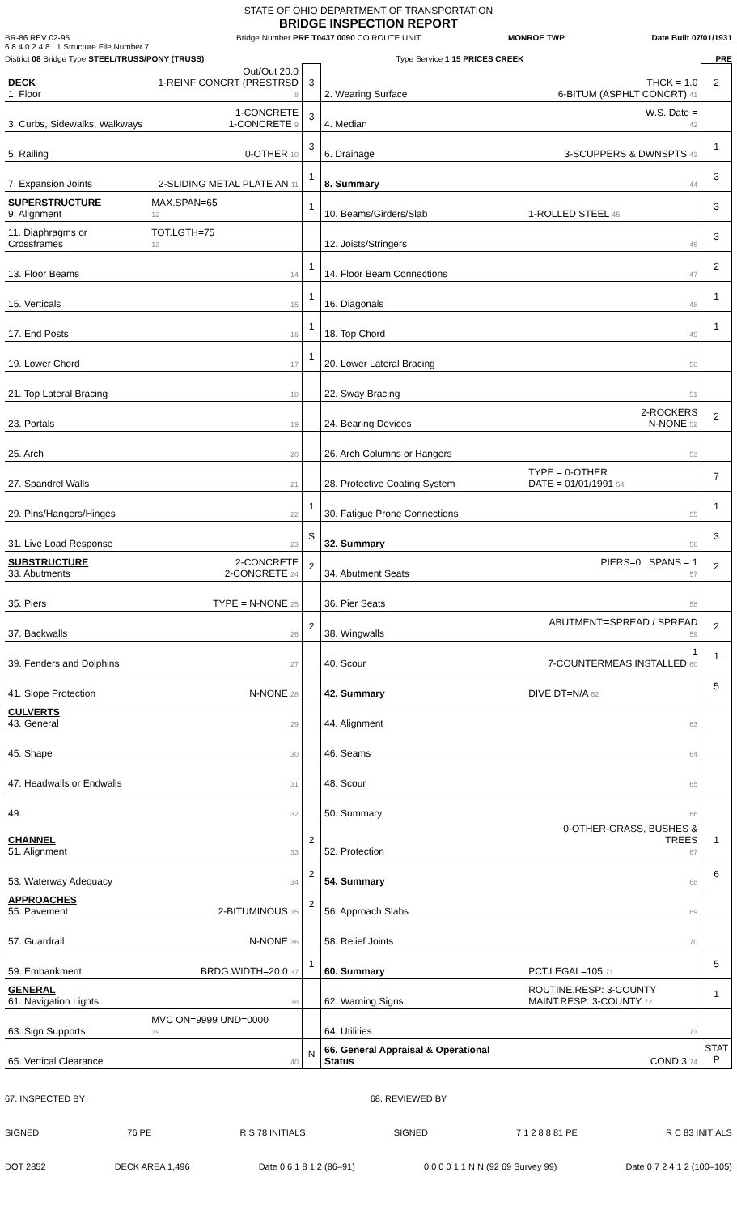STATE OF OHIO DEPARTMENT OF TRANSPORTATION
BRIDGE INSPECTION REPORT
BR-86 REV 02-95
6 8 4 0 2 4 8 1 Structure File Number 7 Bridge Number PRE T0437 0090 CO ROUTE UNIT MONROE TWP Date Built 07/01/1931
District 08 Bridge Type STEEL/TRUSS/PONY (TRUSS) Type Service 1 15 PRICES CREEK PRE
| DECK 1. Floor | Out/Out 20.0 1-REINF CONCRT (PRESTRSD 8 | 3 | 2. Wearing Surface | THCK = 1.0 6-BITUM (ASPHLT CONCRT) 41 | 2 |
| 3. Curbs, Sidewalks, Walkways | 1-CONCRETE 1-CONCRETE 9 | 3 | 4. Median | W.S. Date = 42 | |
| 5. Railing | 0-OTHER 10 | 3 | 6. Drainage | 3-SCUPPERS & DWNSPTS 43 | 1 |
| 7. Expansion Joints | 2-SLIDING METAL PLATE AN 11 | 1 | 8. Summary | 44 | 3 |
| SUPERSTRUCTURE 9. Alignment | MAX.SPAN=65 12 | 1 | 10. Beams/Girders/Slab | 1-ROLLED STEEL 45 | 3 |
| 11. Diaphragms or Crossframes | TOT.LGTH=75 13 | | 12. Joists/Stringers | 46 | 3 |
| 13. Floor Beams | 14 | 1 | 14. Floor Beam Connections | 47 | 2 |
| 15. Verticals | 15 | 1 | 16. Diagonals | 48 | 1 |
| 17. End Posts | 16 | 1 | 18. Top Chord | 49 | 1 |
| 19. Lower Chord | 17 | 1 | 20. Lower Lateral Bracing | 50 | |
| 21. Top Lateral Bracing | 18 | | 22. Sway Bracing | 51 | |
| 23. Portals | 19 | | 24. Bearing Devices | 2-ROCKERS N-NONE 52 | 2 |
| 25. Arch | 20 | | 26. Arch Columns or Hangers | 53 | |
| 27. Spandrel Walls | 21 | | 28. Protective Coating System | TYPE = 0-OTHER DATE = 01/01/1991 54 | 7 |
| 29. Pins/Hangers/Hinges | 22 | 1 | 30. Fatigue Prone Connections | 55 | 1 |
| 31. Live Load Response | 23 | S | 32. Summary | 56 | 3 |
| SUBSTRUCTURE 33. Abutments | 2-CONCRETE 2-CONCRETE 24 | 2 | 34. Abutment Seats | PIERS=0 SPANS = 1 57 | 2 |
| 35. Piers | TYPE = N-NONE 25 | | 36. Pier Seats | 58 | |
| 37. Backwalls | 26 | 2 | 38. Wingwalls | ABUTMENT:=SPREAD / SPREAD 59 | 2 |
| 39. Fenders and Dolphins | 27 | | 40. Scour | 1 7-COUNTERMEAS INSTALLED 60 | 1 |
| 41. Slope Protection | N-NONE 28 | | 42. Summary | DIVE DT=N/A 62 | 5 |
| CULVERTS 43. General | 29 | | 44. Alignment | 63 | |
| 45. Shape | 30 | | 46. Seams | 64 | |
| 47. Headwalls or Endwalls | 31 | | 48. Scour | 65 | |
| 49. | 32 | | 50. Summary | 66 | |
| CHANNEL 51. Alignment | 33 | 2 | 52. Protection | 0-OTHER-GRASS, BUSHES & TREES 67 | 1 |
| 53. Waterway Adequacy | 34 | 2 | 54. Summary | 68 | 6 |
| APPROACHES 55. Pavement | 2-BITUMINOUS 35 | 2 | 56. Approach Slabs | 69 | |
| 57. Guardrail | N-NONE 36 | | 58. Relief Joints | 70 | |
| 59. Embankment | BRDG.WIDTH=20.0 37 | 1 | 60. Summary | PCT.LEGAL=105 71 | 5 |
| GENERAL 61. Navigation Lights | 38 | | 62. Warning Signs | ROUTINE.RESP: 3-COUNTY MAINT.RESP: 3-COUNTY 72 | 1 |
| 63. Sign Supports | MVC ON=9999 UND=0000 39 | | 64. Utilities | 73 | |
| 65. Vertical Clearance | 40 | N | 66. General Appraisal & Operational Status | COND 3 74 | STAT P |
67. INSPECTED BY 68. REVIEWED BY
SIGNED 76 PE R S 78 INITIALS SIGNED 7 1 2 8 8 81 PE R C 83 INITIALS
DOT 2852 DECK AREA 1,496 Date 0 6 1 8 1 2 (86–91) 0 0 0 0 1 1 N N (92 69 Survey 99) Date 0 7 2 4 1 2 (100–105)